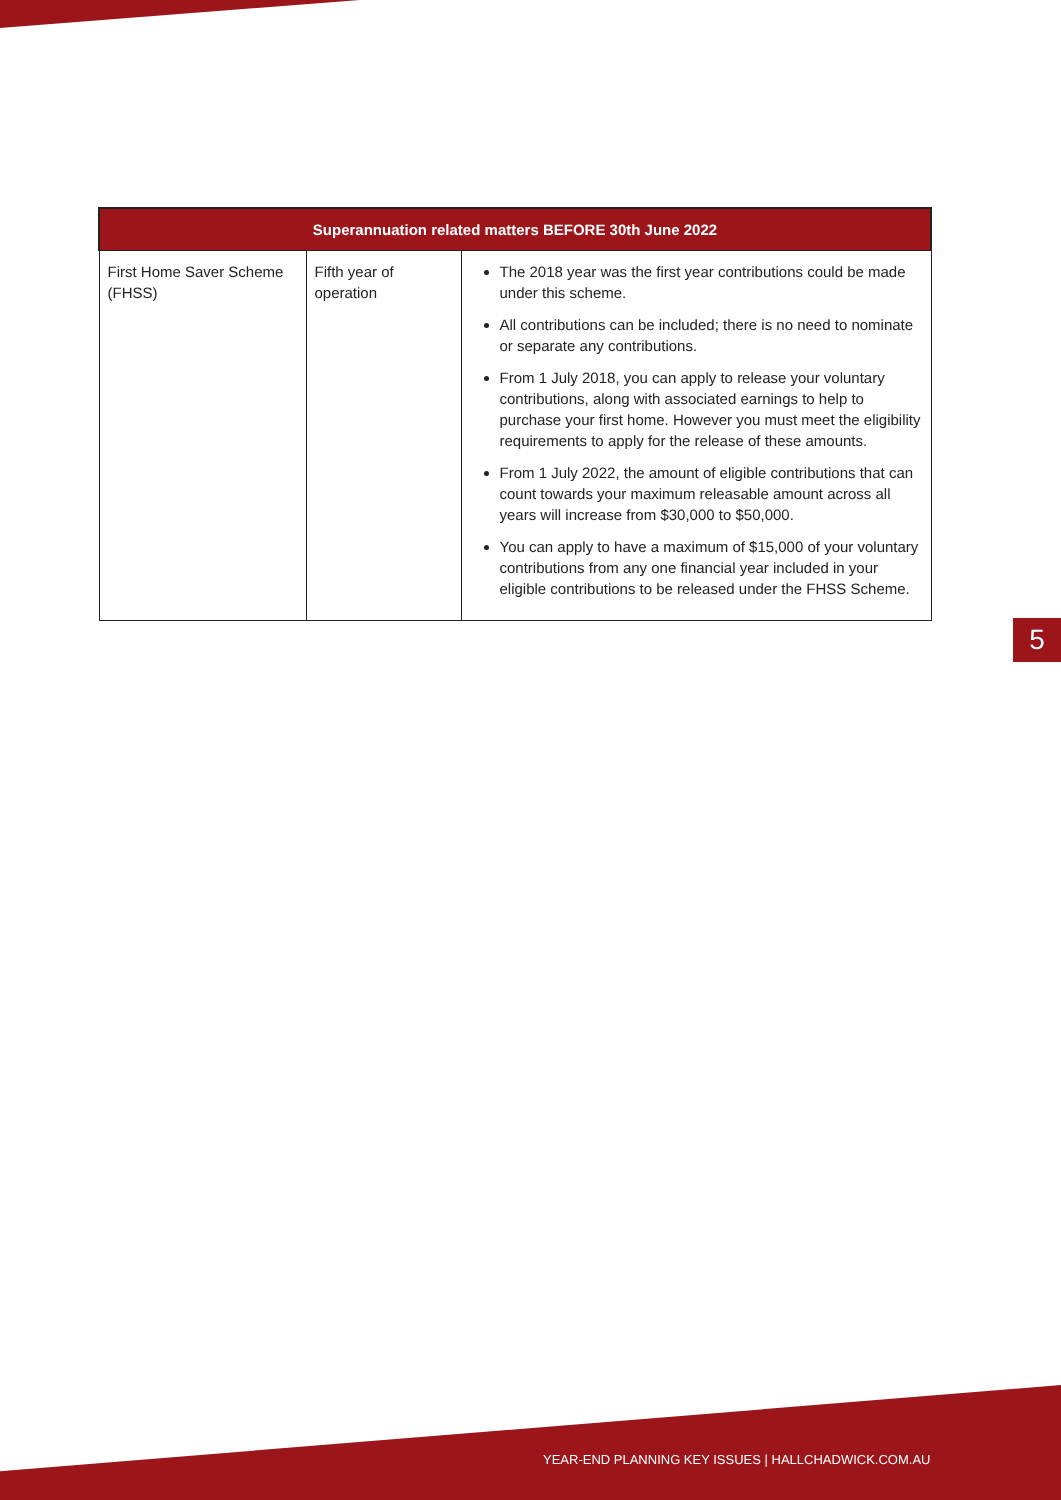| Superannuation related matters BEFORE 30th June 2022 | | |
| --- | --- | --- |
| First Home Saver Scheme (FHSS) | Fifth year of operation | The 2018 year was the first year contributions could be made under this scheme. All contributions can be included; there is no need to nominate or separate any contributions. From 1 July 2018, you can apply to release your voluntary contributions, along with associated earnings to help to purchase your first home. However you must meet the eligibility requirements to apply for the release of these amounts. From 1 July 2022, the amount of eligible contributions that can count towards your maximum releasable amount across all years will increase from $30,000 to $50,000. You can apply to have a maximum of $15,000 of your voluntary contributions from any one financial year included in your eligible contributions to be released under the FHSS Scheme. |
5
YEAR-END PLANNING KEY ISSUES | HALLCHADWICK.COM.AU